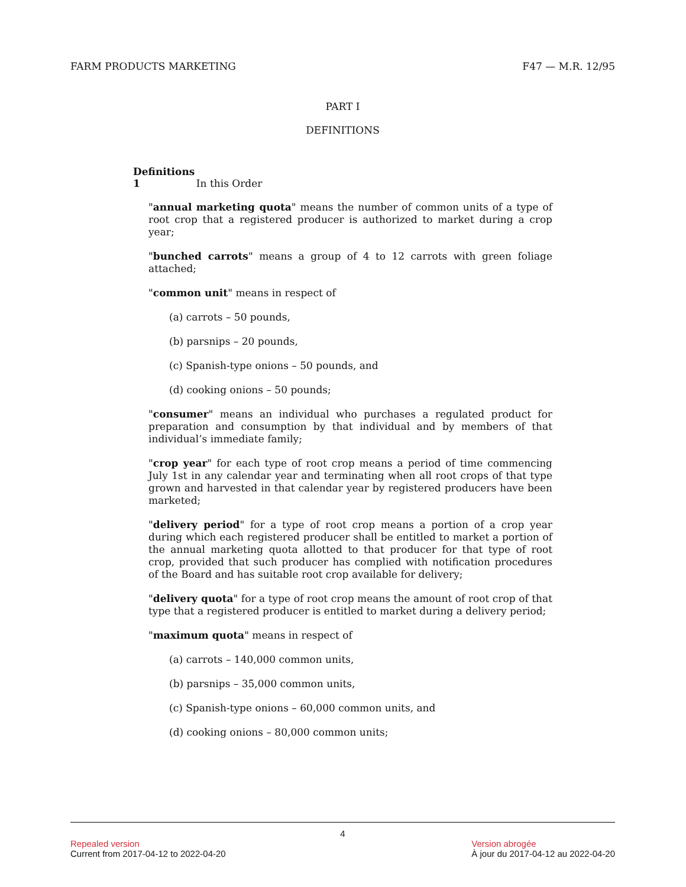FARM PRODUCTS MARKETING F47 — M.R. 12/95
PART I
DEFINITIONS
Definitions
1 In this Order
"annual marketing quota" means the number of common units of a type of root crop that a registered producer is authorized to market during a crop year;
"bunched carrots" means a group of 4 to 12 carrots with green foliage attached;
"common unit" means in respect of
(a) carrots – 50 pounds,
(b) parsnips – 20 pounds,
(c) Spanish-type onions – 50 pounds, and
(d) cooking onions – 50 pounds;
"consumer" means an individual who purchases a regulated product for preparation and consumption by that individual and by members of that individual’s immediate family;
"crop year" for each type of root crop means a period of time commencing July 1st in any calendar year and terminating when all root crops of that type grown and harvested in that calendar year by registered producers have been marketed;
"delivery period" for a type of root crop means a portion of a crop year during which each registered producer shall be entitled to market a portion of the annual marketing quota allotted to that producer for that type of root crop, provided that such producer has complied with notification procedures of the Board and has suitable root crop available for delivery;
"delivery quota" for a type of root crop means the amount of root crop of that type that a registered producer is entitled to market during a delivery period;
"maximum quota" means in respect of
(a) carrots – 140,000 common units,
(b) parsnips – 35,000 common units,
(c) Spanish-type onions – 60,000 common units, and
(d) cooking onions – 80,000 common units;
4
Repealed version
Current from 2017-04-12 to 2022-04-20
Version abrogée
À jour du 2017-04-12 au 2022-04-20